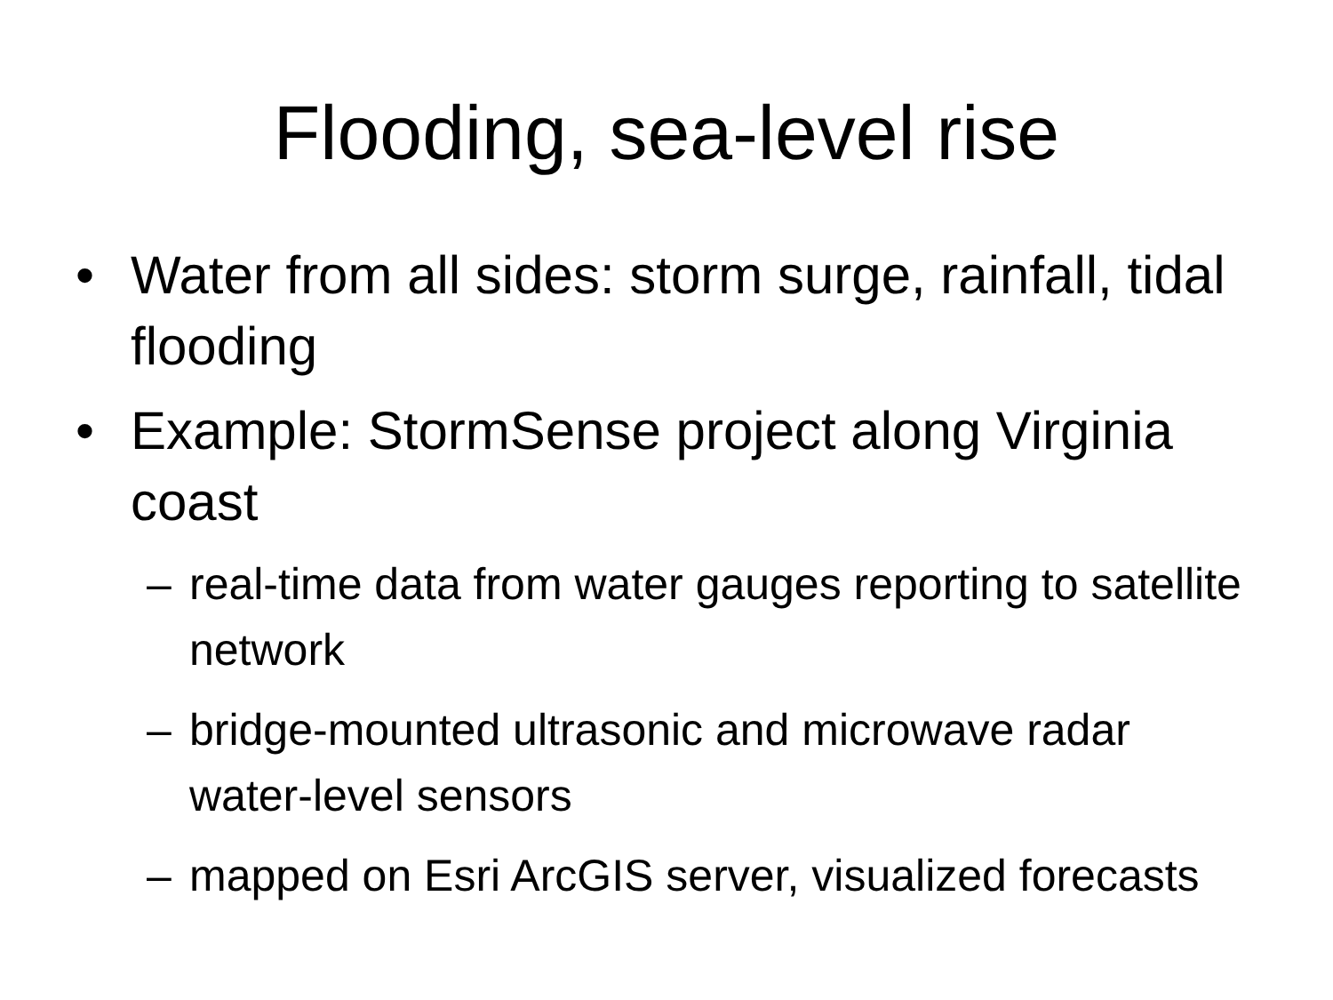Flooding, sea-level rise
• Water from all sides: storm surge, rainfall, tidal flooding
• Example: StormSense project along Virginia coast
– real-time data from water gauges reporting to satellite network
– bridge-mounted ultrasonic and microwave radar water-level sensors
– mapped on Esri ArcGIS server, visualized forecasts